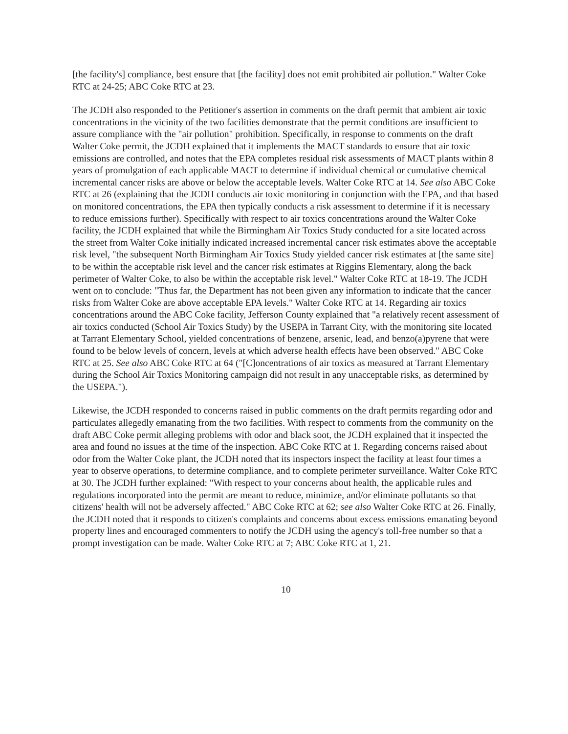[the facility's] compliance, best ensure that [the facility] does not emit prohibited air pollution." Walter Coke RTC at 24-25; ABC Coke RTC at 23.
The JCDH also responded to the Petitioner's assertion in comments on the draft permit that ambient air toxic concentrations in the vicinity of the two facilities demonstrate that the permit conditions are insufficient to assure compliance with the "air pollution" prohibition. Specifically, in response to comments on the draft Walter Coke permit, the JCDH explained that it implements the MACT standards to ensure that air toxic emissions are controlled, and notes that the EPA completes residual risk assessments of MACT plants within 8 years of promulgation of each applicable MACT to determine if individual chemical or cumulative chemical incremental cancer risks are above or below the acceptable levels. Walter Coke RTC at 14. See also ABC Coke RTC at 26 (explaining that the JCDH conducts air toxic monitoring in conjunction with the EPA, and that based on monitored concentrations, the EPA then typically conducts a risk assessment to determine if it is necessary to reduce emissions further). Specifically with respect to air toxics concentrations around the Walter Coke facility, the JCDH explained that while the Birmingham Air Toxics Study conducted for a site located across the street from Walter Coke initially indicated increased incremental cancer risk estimates above the acceptable risk level, "the subsequent North Birmingham Air Toxics Study yielded cancer risk estimates at [the same site] to be within the acceptable risk level and the cancer risk estimates at Riggins Elementary, along the back perimeter of Walter Coke, to also be within the acceptable risk level." Walter Coke RTC at 18-19. The JCDH went on to conclude: "Thus far, the Department has not been given any information to indicate that the cancer risks from Walter Coke are above acceptable EPA levels." Walter Coke RTC at 14. Regarding air toxics concentrations around the ABC Coke facility, Jefferson County explained that "a relatively recent assessment of air toxics conducted (School Air Toxics Study) by the USEPA in Tarrant City, with the monitoring site located at Tarrant Elementary School, yielded concentrations of benzene, arsenic, lead, and benzo(a)pyrene that were found to be below levels of concern, levels at which adverse health effects have been observed." ABC Coke RTC at 25. See also ABC Coke RTC at 64 ("[C]oncentrations of air toxics as measured at Tarrant Elementary during the School Air Toxics Monitoring campaign did not result in any unacceptable risks, as determined by the USEPA.").
Likewise, the JCDH responded to concerns raised in public comments on the draft permits regarding odor and particulates allegedly emanating from the two facilities. With respect to comments from the community on the draft ABC Coke permit alleging problems with odor and black soot, the JCDH explained that it inspected the area and found no issues at the time of the inspection. ABC Coke RTC at 1. Regarding concerns raised about odor from the Walter Coke plant, the JCDH noted that its inspectors inspect the facility at least four times a year to observe operations, to determine compliance, and to complete perimeter surveillance. Walter Coke RTC at 30. The JCDH further explained: "With respect to your concerns about health, the applicable rules and regulations incorporated into the permit are meant to reduce, minimize, and/or eliminate pollutants so that citizens' health will not be adversely affected." ABC Coke RTC at 62; see also Walter Coke RTC at 26. Finally, the JCDH noted that it responds to citizen's complaints and concerns about excess emissions emanating beyond property lines and encouraged commenters to notify the JCDH using the agency's toll-free number so that a prompt investigation can be made. Walter Coke RTC at 7; ABC Coke RTC at 1, 21.
10